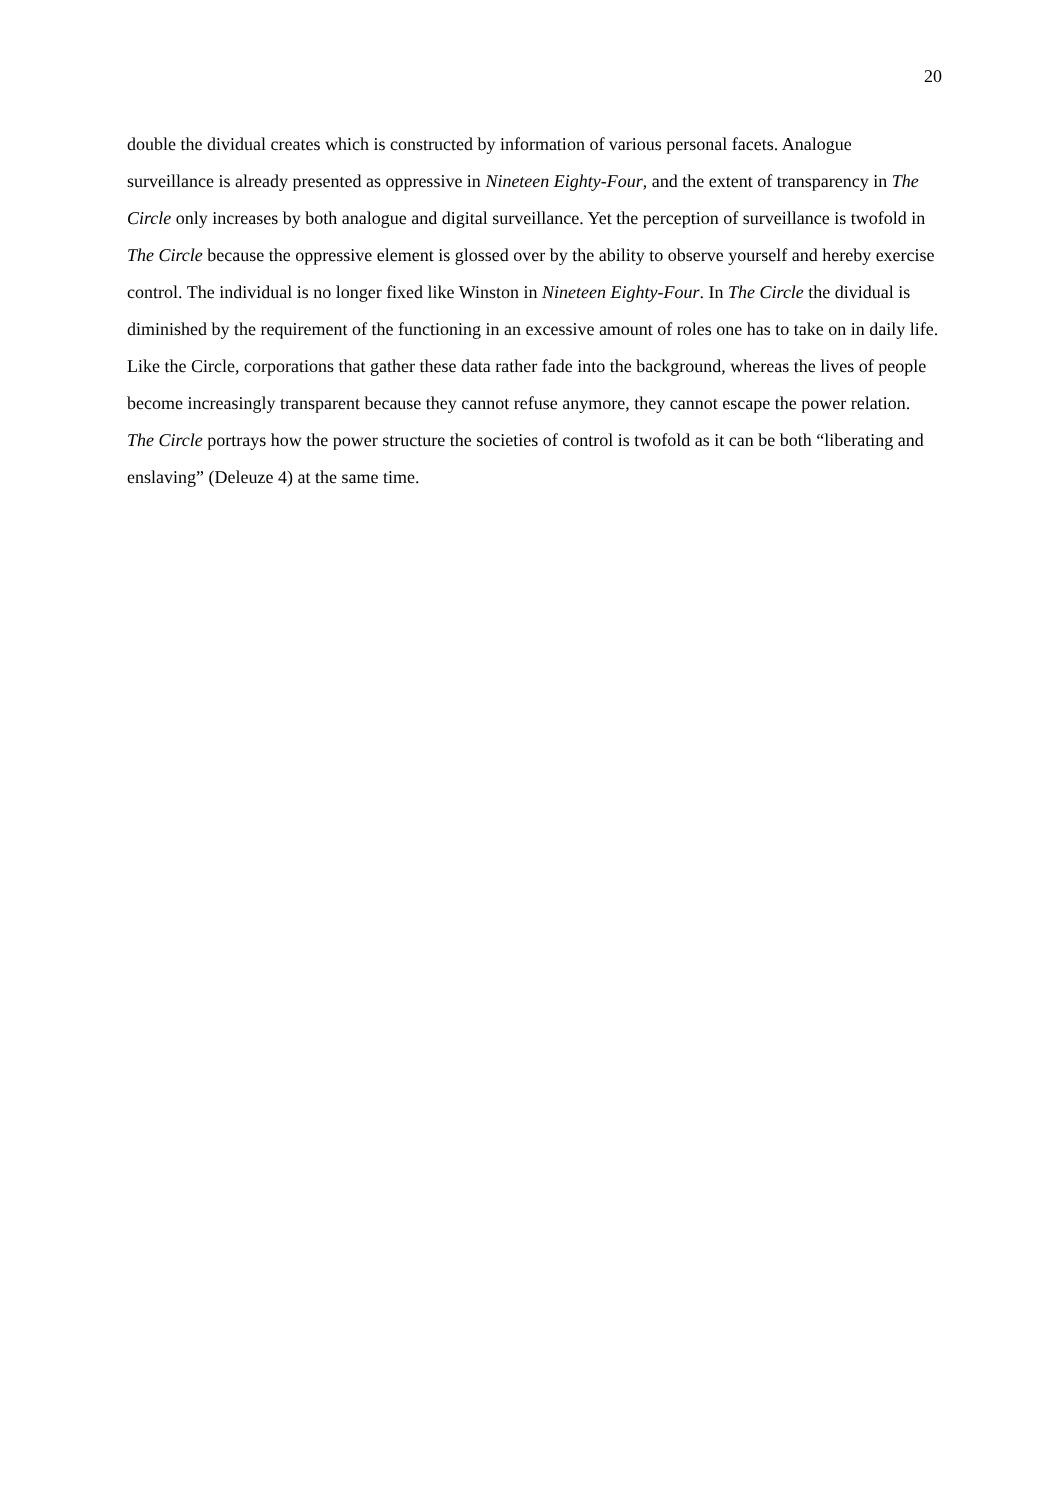20
double the dividual creates which is constructed by information of various personal facets. Analogue surveillance is already presented as oppressive in Nineteen Eighty-Four, and the extent of transparency in The Circle only increases by both analogue and digital surveillance. Yet the perception of surveillance is twofold in The Circle because the oppressive element is glossed over by the ability to observe yourself and hereby exercise control. The individual is no longer fixed like Winston in Nineteen Eighty-Four. In The Circle the dividual is diminished by the requirement of the functioning in an excessive amount of roles one has to take on in daily life. Like the Circle, corporations that gather these data rather fade into the background, whereas the lives of people become increasingly transparent because they cannot refuse anymore, they cannot escape the power relation. The Circle portrays how the power structure the societies of control is twofold as it can be both “liberating and enslaving” (Deleuze 4) at the same time.